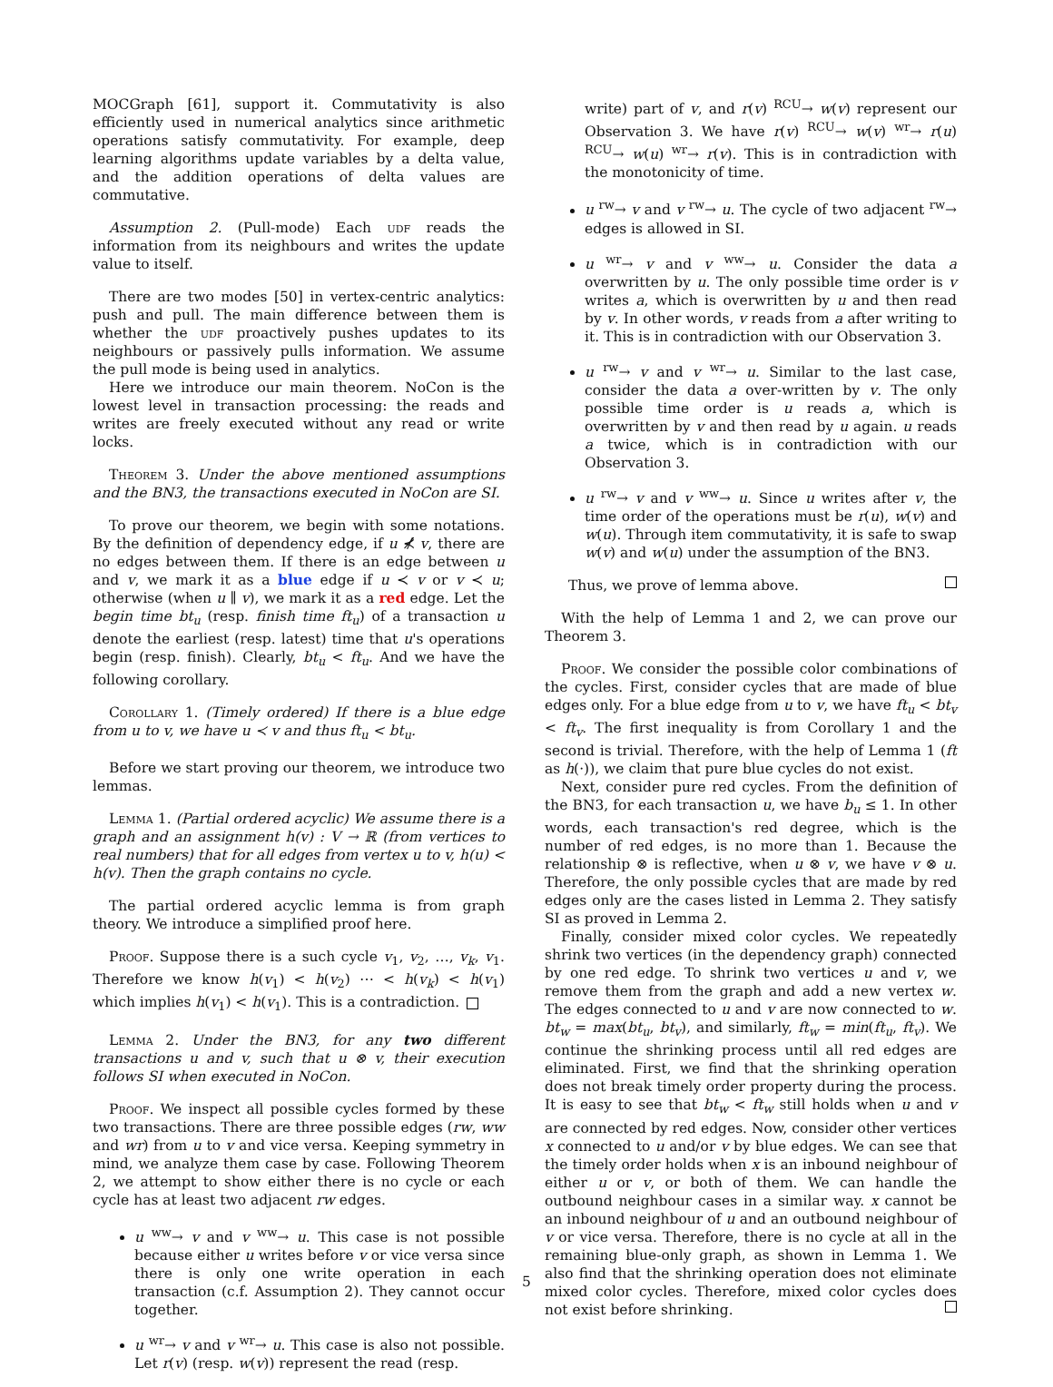MOCGraph [61], support it. Commutativity is also efficiently used in numerical analytics since arithmetic operations satisfy commutativity. For example, deep learning algorithms update variables by a delta value, and the addition operations of delta values are commutative.
Assumption 2. (Pull-mode) Each udf reads the information from its neighbours and writes the update value to itself.
There are two modes [50] in vertex-centric analytics: push and pull. The main difference between them is whether the udf proactively pushes updates to its neighbours or passively pulls information. We assume the pull mode is being used in analytics.
Here we introduce our main theorem. NoCon is the lowest level in transaction processing: the reads and writes are freely executed without any read or write locks.
Theorem 3. Under the above mentioned assumptions and the BN3, the transactions executed in NoCon are SI.
To prove our theorem, we begin with some notations. By the definition of dependency edge, if u ⊀̸ v, there are no edges between them. If there is an edge between u and v, we mark it as a blue edge if u ≺ v or v ≺ u; otherwise (when u ∥ v), we mark it as a red edge. Let the begin time bt<sub>u</sub> (resp. finish time ft<sub>u</sub>) of a transaction u denote the earliest (resp. latest) time that u's operations begin (resp. finish). Clearly, bt<sub>u</sub> < ft<sub>u</sub>. And we have the following corollary.
Corollary 1. (Timely ordered) If there is a blue edge from u to v, we have u ≺ v and thus ft<sub>u</sub> < bt<sub>u</sub>.
Before we start proving our theorem, we introduce two lemmas.
Lemma 1. (Partial ordered acyclic) We assume there is a graph and an assignment h(v) : V → ℝ (from vertices to real numbers) that for all edges from vertex u to v, h(u) < h(v). Then the graph contains no cycle.
The partial ordered acyclic lemma is from graph theory. We introduce a simplified proof here.
Proof. Suppose there is a such cycle v<sub>1</sub>, v<sub>2</sub>, …, v<sub>k</sub>, v<sub>1</sub>. Therefore we know h(v<sub>1</sub>) < h(v<sub>2</sub>) ⋯ < h(v<sub>k</sub>) < h(v<sub>1</sub>) which implies h(v<sub>1</sub>) < h(v<sub>1</sub>). This is a contradiction.
Lemma 2. Under the BN3, for any two different transactions u and v, such that u ⊗ v, their execution follows SI when executed in NoCon.
Proof. We inspect all possible cycles formed by these two transactions. There are three possible edges (rw, ww and wr) from u to v and vice versa. Keeping symmetry in mind, we analyze them case by case. Following Theorem 2, we attempt to show either there is no cycle or each cycle has at least two adjacent rw edges.
u <sup>ww</sup>→ v and v <sup>ww</sup>→ u. This case is not possible because either u writes before v or vice versa since there is only one write operation in each transaction (c.f. Assumption 2). They cannot occur together.
u <sup>wr</sup>→ v and v <sup>wr</sup>→ u. This case is also not possible. Let r(v) (resp. w(v)) represent the read (resp.
write) part of v, and r(v) <sup>RCU</sup>→ w(v) represent our Observation 3. We have r(v) <sup>RCU</sup>→ w(v) <sup>wr</sup>→ r(u) <sup>RCU</sup>→ w(u) <sup>wr</sup>→ r(v). This is in contradiction with the monotonicity of time.
u <sup>rw</sup>→ v and v <sup>rw</sup>→ u. The cycle of two adjacent <sup>rw</sup>→ edges is allowed in SI.
u <sup>wr</sup>→ v and v <sup>ww</sup>→ u. Consider the data a overwritten by u. The only possible time order is v writes a, which is overwritten by u and then read by v. In other words, v reads from a after writing to it. This is in contradiction with our Observation 3.
u <sup>rw</sup>→ v and v <sup>wr</sup>→ u. Similar to the last case, consider the data a over-written by v. The only possible time order is u reads a, which is overwritten by v and then read by u again. u reads a twice, which is in contradiction with our Observation 3.
u <sup>rw</sup>→ v and v <sup>ww</sup>→ u. Since u writes after v, the time order of the operations must be r(u), w(v) and w(u). Through item commutativity, it is safe to swap w(v) and w(u) under the assumption of the BN3.
Thus, we prove of lemma above.
With the help of Lemma 1 and 2, we can prove our Theorem 3.
Proof. We consider the possible color combinations of the cycles. First, consider cycles that are made of blue edges only. For a blue edge from u to v, we have ft<sub>u</sub> < bt<sub>v</sub> < ft<sub>v</sub>. The first inequality is from Corollary 1 and the second is trivial. Therefore, with the help of Lemma 1 (ft as h(·)), we claim that pure blue cycles do not exist.
Next, consider pure red cycles. From the definition of the BN3, for each transaction u, we have b<sub>u</sub> ≤ 1. In other words, each transaction's red degree, which is the number of red edges, is no more than 1. Because the relationship ⊗ is reflective, when u ⊗ v, we have v ⊗ u. Therefore, the only possible cycles that are made by red edges only are the cases listed in Lemma 2. They satisfy SI as proved in Lemma 2.
Finally, consider mixed color cycles. We repeatedly shrink two vertices (in the dependency graph) connected by one red edge. To shrink two vertices u and v, we remove them from the graph and add a new vertex w. The edges connected to u and v are now connected to w. bt<sub>w</sub> = max(bt<sub>u</sub>, bt<sub>v</sub>), and similarly, ft<sub>w</sub> = min(ft<sub>u</sub>, ft<sub>v</sub>). We continue the shrinking process until all red edges are eliminated. First, we find that the shrinking operation does not break timely order property during the process. It is easy to see that bt<sub>w</sub> < ft<sub>w</sub> still holds when u and v are connected by red edges. Now, consider other vertices x connected to u and/or v by blue edges. We can see that the timely order holds when x is an inbound neighbour of either u or v, or both of them. We can handle the outbound neighbour cases in a similar way. x cannot be an inbound neighbour of u and an outbound neighbour of v or vice versa. Therefore, there is no cycle at all in the remaining blue-only graph, as shown in Lemma 1. We also find that the shrinking operation does not eliminate mixed color cycles. Therefore, mixed color cycles does not exist before shrinking.
5